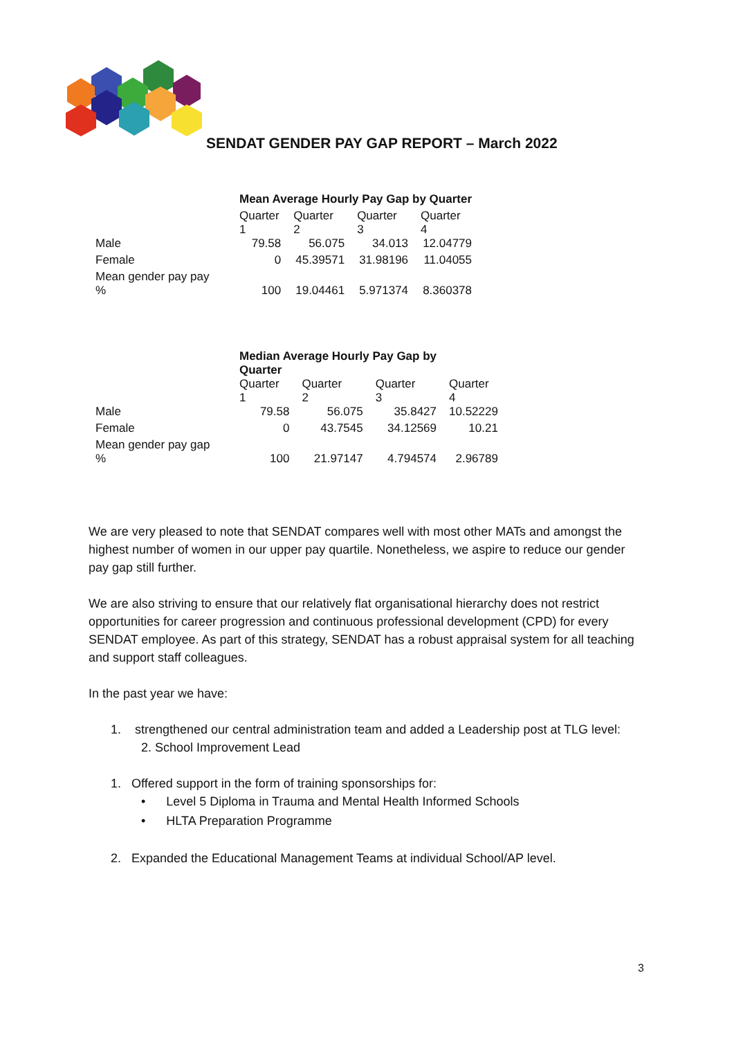SENDAT GENDER PAY GAP REPORT – March 2022
| | Mean Average Hourly Pay Gap by Quarter | | | |
| --- | --- | --- | --- | --- |
| | Quarter 1 | Quarter 2 | Quarter 3 | Quarter 4 |
| Male | 79.58 | 56.075 | 34.013 | 12.04779 |
| Female | 0 | 45.39571 | 31.98196 | 11.04055 |
| Mean gender pay pay % | 100 | 19.04461 | 5.971374 | 8.360378 |
| | Median Average Hourly Pay Gap by Quarter | | | |
| --- | --- | --- | --- | --- |
| | Quarter 1 | Quarter 2 | Quarter 3 | Quarter 4 |
| Male | 79.58 | 56.075 | 35.8427 | 10.52229 |
| Female | 0 | 43.7545 | 34.12569 | 10.21 |
| Mean gender pay gap % | 100 | 21.97147 | 4.794574 | 2.96789 |
We are very pleased to note that SENDAT compares well with most other MATs and amongst the highest number of women in our upper pay quartile. Nonetheless, we aspire to reduce our gender pay gap still further.
We are also striving to ensure that our relatively flat organisational hierarchy does not restrict opportunities for career progression and continuous professional development (CPD) for every SENDAT employee. As part of this strategy, SENDAT has a robust appraisal system for all teaching and support staff colleagues.
In the past year we have:
1. strengthened our central administration team and added a Leadership post at TLG level:
2. School Improvement Lead
1. Offered support in the form of training sponsorships for:
• Level 5 Diploma in Trauma and Mental Health Informed Schools
• HLTA Preparation Programme
2. Expanded the Educational Management Teams at individual School/AP level.
3